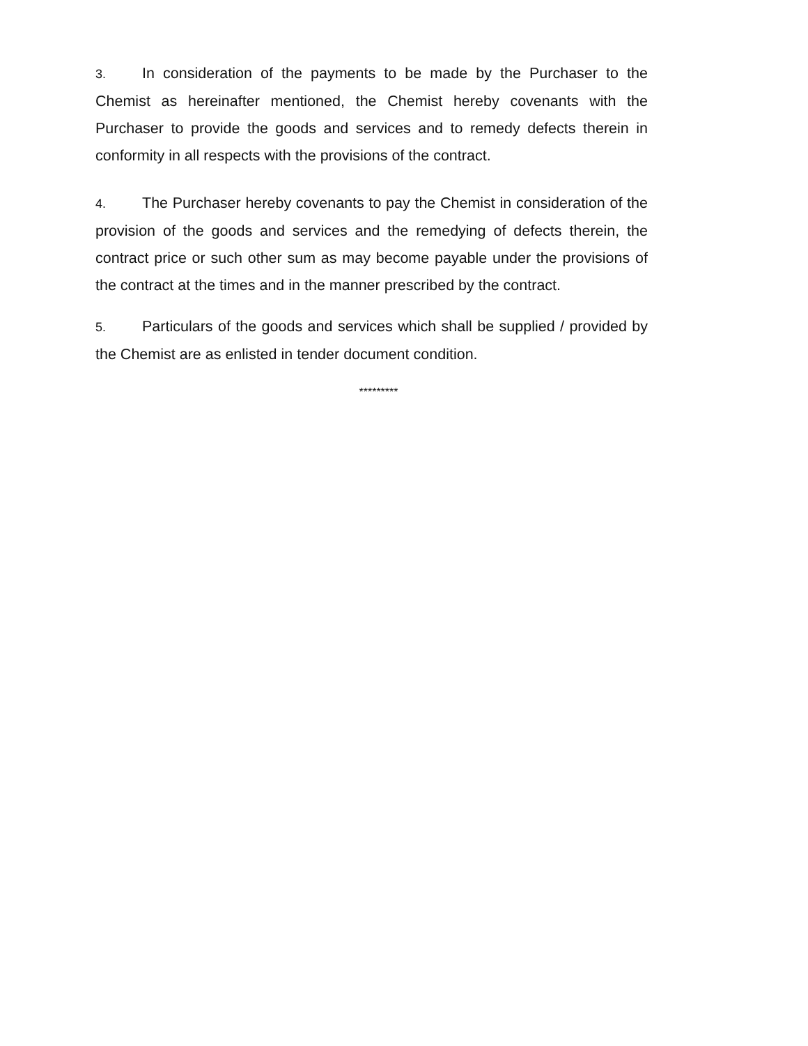3. In consideration of the payments to be made by the Purchaser to the Chemist as hereinafter mentioned, the Chemist hereby covenants with the Purchaser to provide the goods and services and to remedy defects therein in conformity in all respects with the provisions of the contract.
4. The Purchaser hereby covenants to pay the Chemist in consideration of the provision of the goods and services and the remedying of defects therein, the contract price or such other sum as may become payable under the provisions of the contract at the times and in the manner prescribed by the contract.
5. Particulars of the goods and services which shall be supplied / provided by the Chemist are as enlisted in tender document condition.
*********